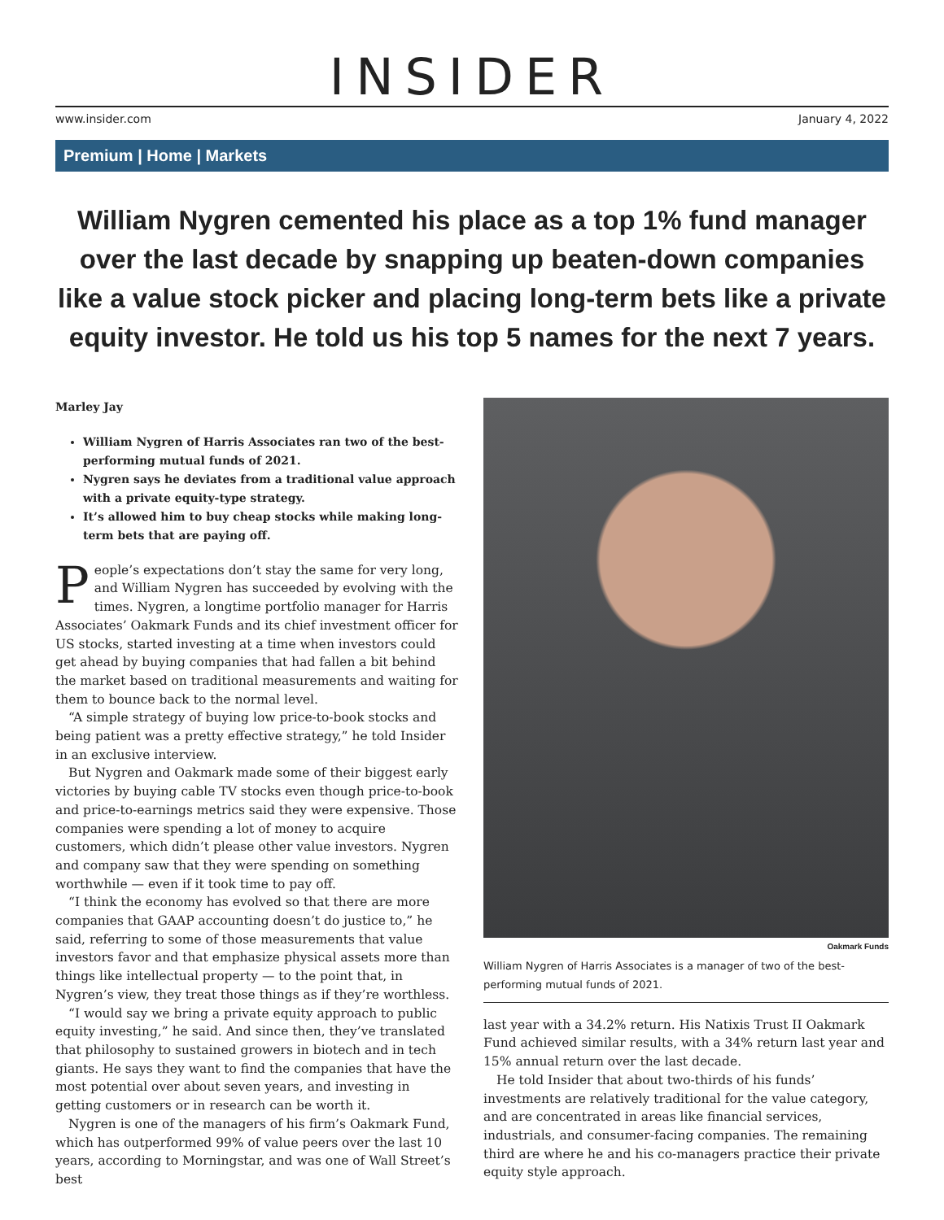INSIDER
www.insider.com January 4, 2022
Premium | Home | Markets
William Nygren cemented his place as a top 1% fund manager over the last decade by snapping up beaten-down companies like a value stock picker and placing long-term bets like a private equity investor. He told us his top 5 names for the next 7 years.
Marley Jay
William Nygren of Harris Associates ran two of the best-performing mutual funds of 2021.
Nygren says he deviates from a traditional value approach with a private equity-type strategy.
It’s allowed him to buy cheap stocks while making long-term bets that are paying off.
People’s expectations don’t stay the same for very long, and William Nygren has succeeded by evolving with the times. Nygren, a longtime portfolio manager for Harris Associates’ Oakmark Funds and its chief investment officer for US stocks, started investing at a time when investors could get ahead by buying companies that had fallen a bit behind the market based on traditional measurements and waiting for them to bounce back to the normal level.
“A simple strategy of buying low price-to-book stocks and being patient was a pretty effective strategy,” he told Insider in an exclusive interview.
But Nygren and Oakmark made some of their biggest early victories by buying cable TV stocks even though price-to-book and price-to-earnings metrics said they were expensive. Those companies were spending a lot of money to acquire customers, which didn’t please other value investors. Nygren and company saw that they were spending on something worthwhile — even if it took time to pay off.
“I think the economy has evolved so that there are more companies that GAAP accounting doesn’t do justice to,” he said, referring to some of those measurements that value investors favor and that emphasize physical assets more than things like intellectual property — to the point that, in Nygren’s view, they treat those things as if they’re worthless.
“I would say we bring a private equity approach to public equity investing,” he said. And since then, they’ve translated that philosophy to sustained growers in biotech and in tech giants. He says they want to find the companies that have the most potential over about seven years, and investing in getting customers or in research can be worth it.
Nygren is one of the managers of his firm’s Oakmark Fund, which has outperformed 99% of value peers over the last 10 years, according to Morningstar, and was one of Wall Street’s best
Oakmark Funds
William Nygren of Harris Associates is a manager of two of the best-performing mutual funds of 2021.
last year with a 34.2% return. His Natixis Trust II Oakmark Fund achieved similar results, with a 34% return last year and 15% annual return over the last decade.
He told Insider that about two-thirds of his funds’ investments are relatively traditional for the value category, and are concentrated in areas like financial services, industrials, and consumer-facing companies. The remaining third are where he and his co-managers practice their private equity style approach.